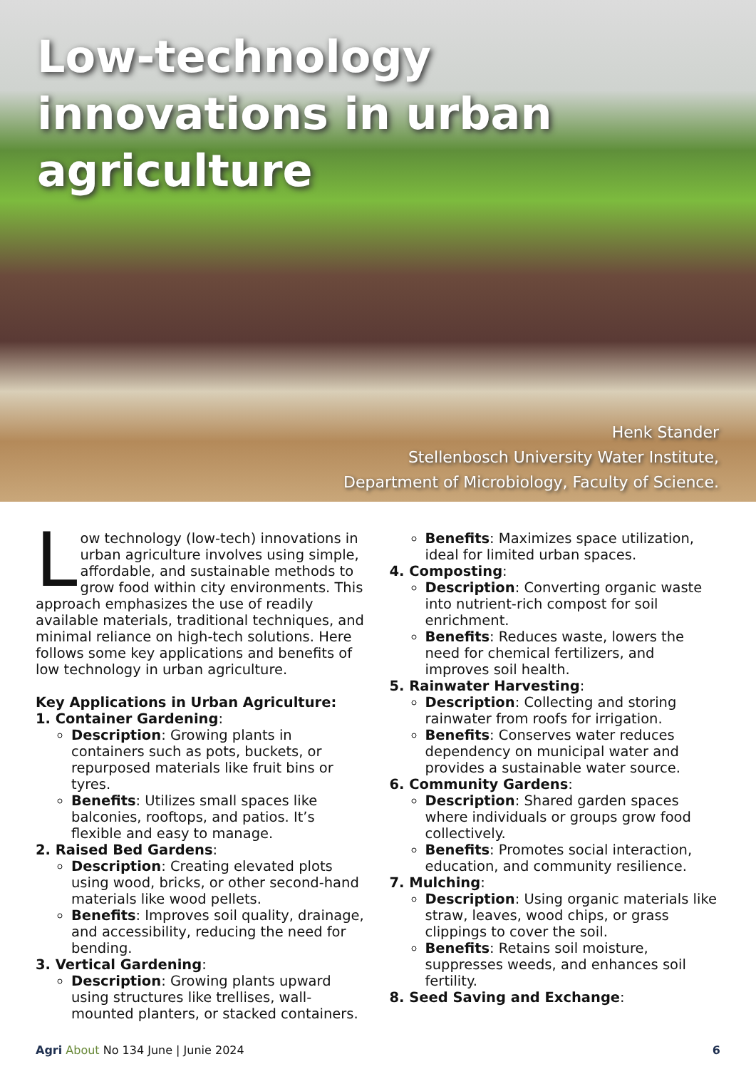Low-technology innovations in urban agriculture
Henk Stander
Stellenbosch University Water Institute,
Department of Microbiology, Faculty of Science.
Low technology (low-tech) innovations in urban agriculture involves using simple, affordable, and sustainable methods to grow food within city environments. This approach emphasizes the use of readily available materials, traditional techniques, and minimal reliance on high-tech solutions. Here follows some key applications and benefits of low technology in urban agriculture.
Key Applications in Urban Agriculture:
1. Container Gardening:
Description: Growing plants in containers such as pots, buckets, or repurposed materials like fruit bins or tyres.
Benefits: Utilizes small spaces like balconies, rooftops, and patios. It’s flexible and easy to manage.
2. Raised Bed Gardens:
Description: Creating elevated plots using wood, bricks, or other second-hand materials like wood pellets.
Benefits: Improves soil quality, drainage, and accessibility, reducing the need for bending.
3. Vertical Gardening:
Description: Growing plants upward using structures like trellises, wall-mounted planters, or stacked containers.
Benefits: Maximizes space utilization, ideal for limited urban spaces.
4. Composting:
Description: Converting organic waste into nutrient-rich compost for soil enrichment.
Benefits: Reduces waste, lowers the need for chemical fertilizers, and improves soil health.
5. Rainwater Harvesting:
Description: Collecting and storing rainwater from roofs for irrigation.
Benefits: Conserves water reduces dependency on municipal water and provides a sustainable water source.
6. Community Gardens:
Description: Shared garden spaces where individuals or groups grow food collectively.
Benefits: Promotes social interaction, education, and community resilience.
7. Mulching:
Description: Using organic materials like straw, leaves, wood chips, or grass clippings to cover the soil.
Benefits: Retains soil moisture, suppresses weeds, and enhances soil fertility.
8. Seed Saving and Exchange:
Agri About No 134 June | Junie 2024 6